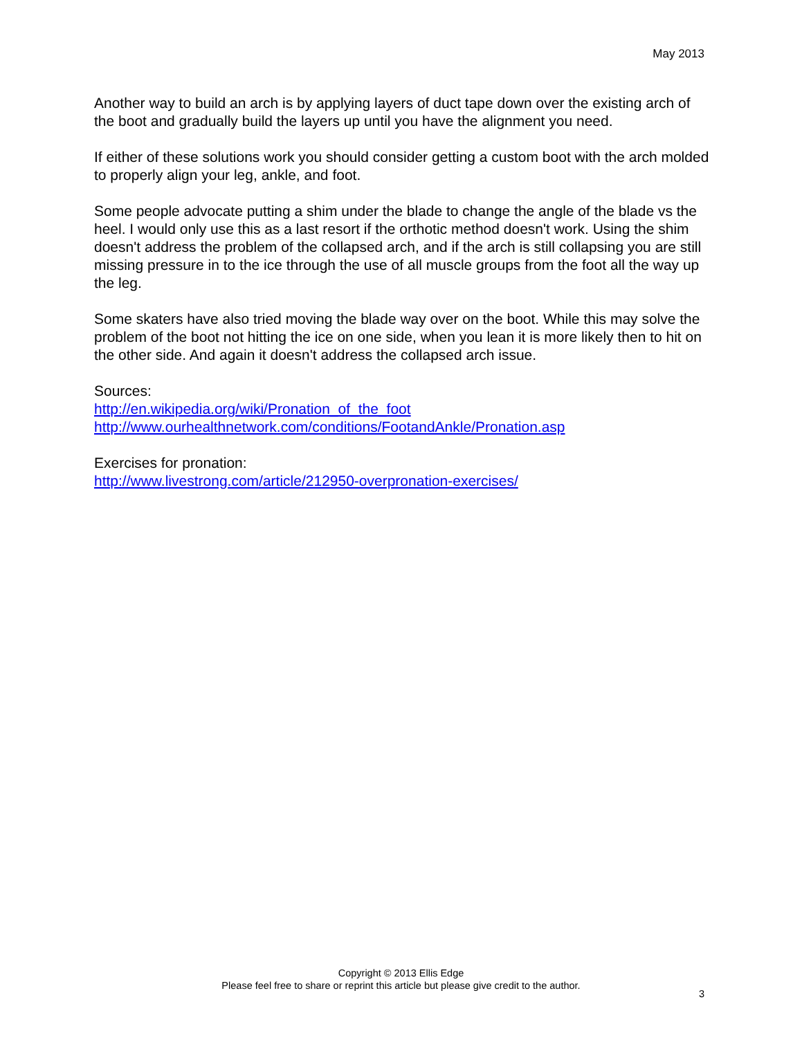May 2013
Another way to build an arch is by applying layers of duct tape down over the existing arch of the boot and gradually build the layers up until you have the alignment you need.
If either of these solutions work you should consider getting a custom boot with the arch molded to properly align your leg, ankle, and foot.
Some people advocate putting a shim under the blade to change the angle of the blade vs the heel. I would only use this as a last resort if the orthotic method doesn't work. Using the shim doesn't address the problem of the collapsed arch, and if the arch is still collapsing you are still missing pressure in to the ice through the use of all muscle groups from the foot all the way up the leg.
Some skaters have also tried moving the blade way over on the boot. While this may solve the problem of the boot not hitting the ice on one side, when you lean it is more likely then to hit on the other side. And again it doesn't address the collapsed arch issue.
Sources:
http://en.wikipedia.org/wiki/Pronation_of_the_foot
http://www.ourhealthnetwork.com/conditions/FootandAnkle/Pronation.asp
Exercises for pronation:
http://www.livestrong.com/article/212950-overpronation-exercises/
Copyright © 2013 Ellis Edge
Please feel free to share or reprint this article but please give credit to the author.
3